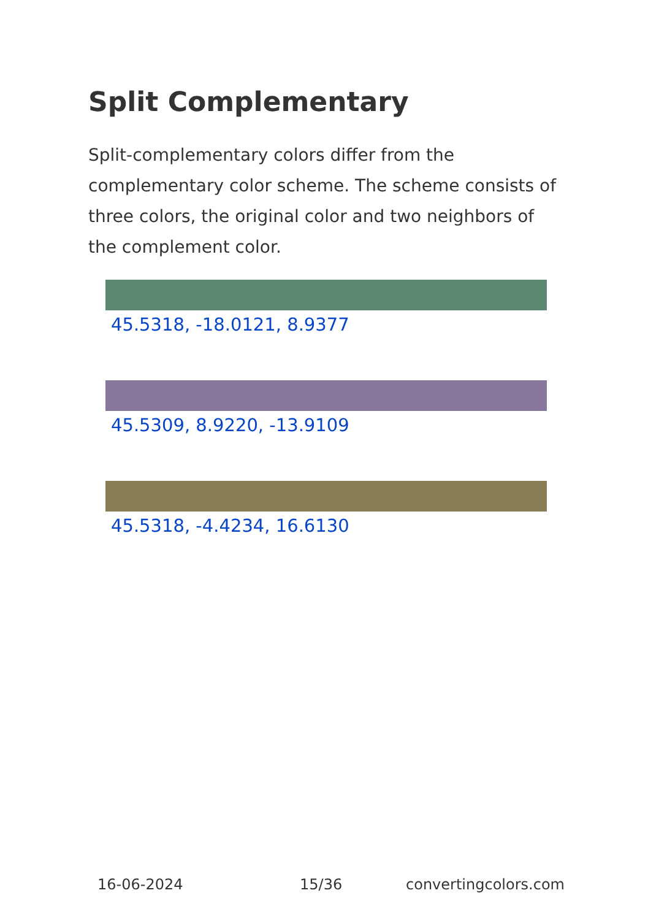Split Complementary
Split-complementary colors differ from the complementary color scheme. The scheme consists of three colors, the original color and two neighbors of the complement color.
45.5318, -18.0121, 8.9377
45.5309, 8.9220, -13.9109
45.5318, -4.4234, 16.6130
16-06-2024 15/36 convertingcolors.com